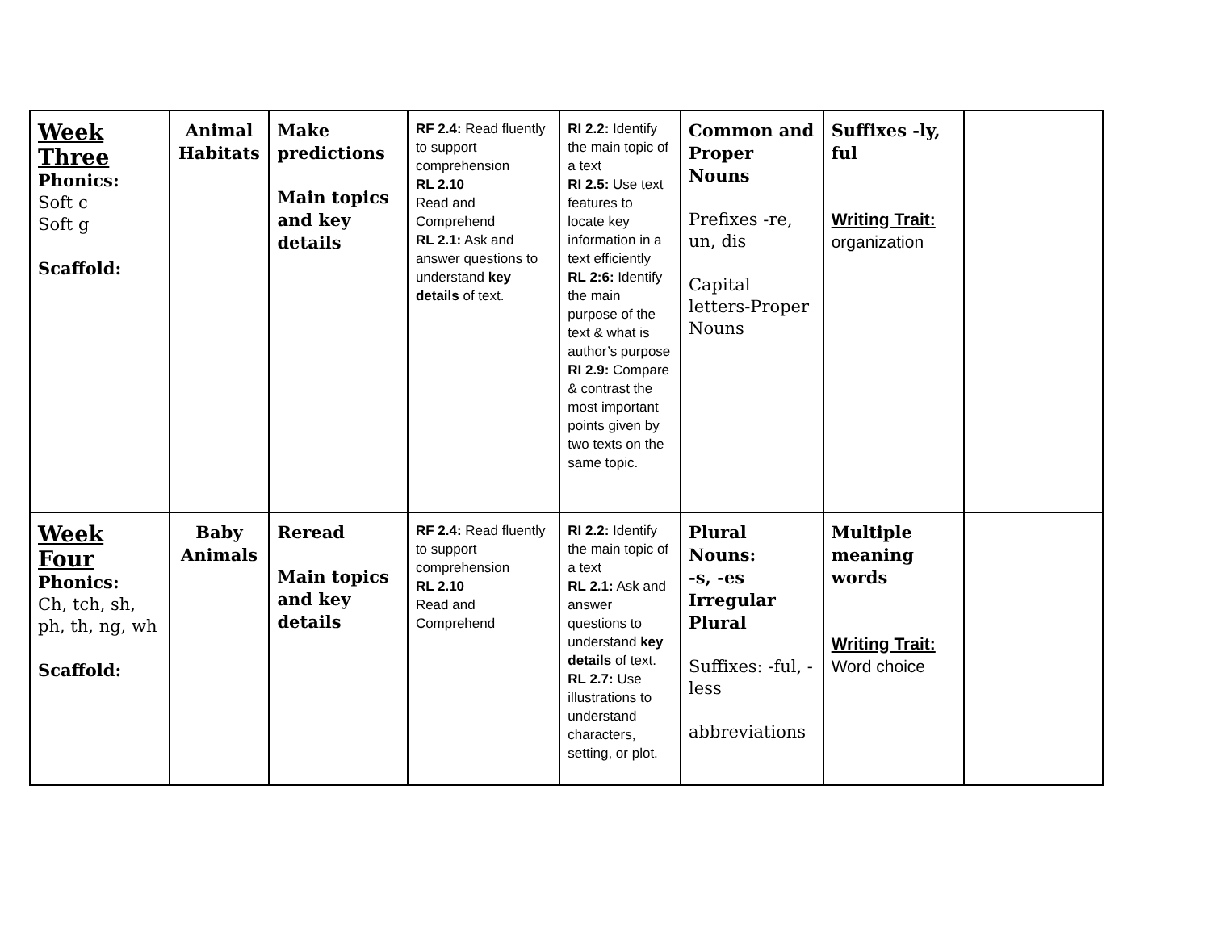| Week Three Phonics: Soft c Soft g Scaffold: | Animal Habitats | Make predictions Main topics and key details | RF 2.4: Read fluently to support comprehension RL 2.10 Read and Comprehend RL 2.1: Ask and answer questions to understand key details of text. | RI 2.2: Identify the main topic of a text RI 2.5: Use text features to locate key information in a text efficiently RL 2:6: Identify the main purpose of the text & what is author’s purpose RI 2.9: Compare & contrast the most important points given by two texts on the same topic. | Common and Proper Nouns Prefixes -re, un, dis Capital letters-Proper Nouns | Suffixes -ly, ful Writing Trait: organization | |
| Week Four Phonics: Ch, tch, sh, ph, th, ng, wh Scaffold: | Baby Animals | Reread Main topics and key details | RF 2.4: Read fluently to support comprehension RL 2.10 Read and Comprehend | RI 2.2: Identify the main topic of a text RL 2.1: Ask and answer questions to understand key details of text. RL 2.7: Use illustrations to understand characters, setting, or plot. | Plural Nouns: -s, -es Irregular Plural Suffixes: -ful, -less abbreviations | Multiple meaning words Writing Trait: Word choice | |